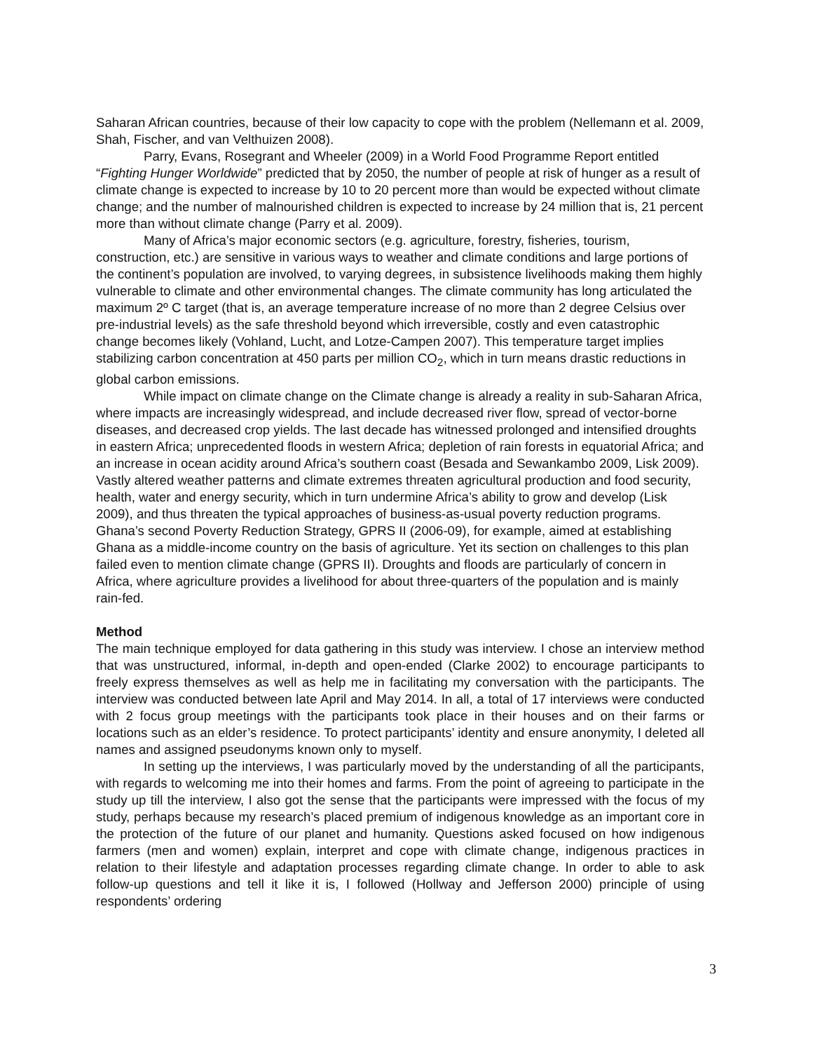Saharan African countries, because of their low capacity to cope with the problem (Nellemann et al. 2009, Shah, Fischer, and van Velthuizen 2008).
Parry, Evans, Rosegrant and Wheeler (2009) in a World Food Programme Report entitled “Fighting Hunger Worldwide” predicted that by 2050, the number of people at risk of hunger as a result of climate change is expected to increase by 10 to 20 percent more than would be expected without climate change; and the number of malnourished children is expected to increase by 24 million that is, 21 percent more than without climate change (Parry et al. 2009).
Many of Africa’s major economic sectors (e.g. agriculture, forestry, fisheries, tourism, construction, etc.) are sensitive in various ways to weather and climate conditions and large portions of the continent’s population are involved, to varying degrees, in subsistence livelihoods making them highly vulnerable to climate and other environmental changes. The climate community has long articulated the maximum 2º C target (that is, an average temperature increase of no more than 2 degree Celsius over pre-industrial levels) as the safe threshold beyond which irreversible, costly and even catastrophic change becomes likely (Vohland, Lucht, and Lotze-Campen 2007). This temperature target implies stabilizing carbon concentration at 450 parts per million CO<sub>2</sub>, which in turn means drastic reductions in global carbon emissions.
While impact on climate change on the Climate change is already a reality in sub-Saharan Africa, where impacts are increasingly widespread, and include decreased river flow, spread of vector-borne diseases, and decreased crop yields. The last decade has witnessed prolonged and intensified droughts in eastern Africa; unprecedented floods in western Africa; depletion of rain forests in equatorial Africa; and an increase in ocean acidity around Africa’s southern coast (Besada and Sewankambo 2009, Lisk 2009). Vastly altered weather patterns and climate extremes threaten agricultural production and food security, health, water and energy security, which in turn undermine Africa’s ability to grow and develop (Lisk 2009), and thus threaten the typical approaches of business-as-usual poverty reduction programs. Ghana’s second Poverty Reduction Strategy, GPRS II (2006-09), for example, aimed at establishing Ghana as a middle-income country on the basis of agriculture. Yet its section on challenges to this plan failed even to mention climate change (GPRS II). Droughts and floods are particularly of concern in Africa, where agriculture provides a livelihood for about three-quarters of the population and is mainly rain-fed.
Method
The main technique employed for data gathering in this study was interview. I chose an interview method that was unstructured, informal, in-depth and open-ended (Clarke 2002) to encourage participants to freely express themselves as well as help me in facilitating my conversation with the participants. The interview was conducted between late April and May 2014. In all, a total of 17 interviews were conducted with 2 focus group meetings with the participants took place in their houses and on their farms or locations such as an elder’s residence. To protect participants’ identity and ensure anonymity, I deleted all names and assigned pseudonyms known only to myself.
In setting up the interviews, I was particularly moved by the understanding of all the participants, with regards to welcoming me into their homes and farms. From the point of agreeing to participate in the study up till the interview, I also got the sense that the participants were impressed with the focus of my study, perhaps because my research’s placed premium of indigenous knowledge as an important core in the protection of the future of our planet and humanity. Questions asked focused on how indigenous farmers (men and women) explain, interpret and cope with climate change, indigenous practices in relation to their lifestyle and adaptation processes regarding climate change. In order to able to ask follow-up questions and tell it like it is, I followed (Hollway and Jefferson 2000) principle of using respondents’ ordering
3